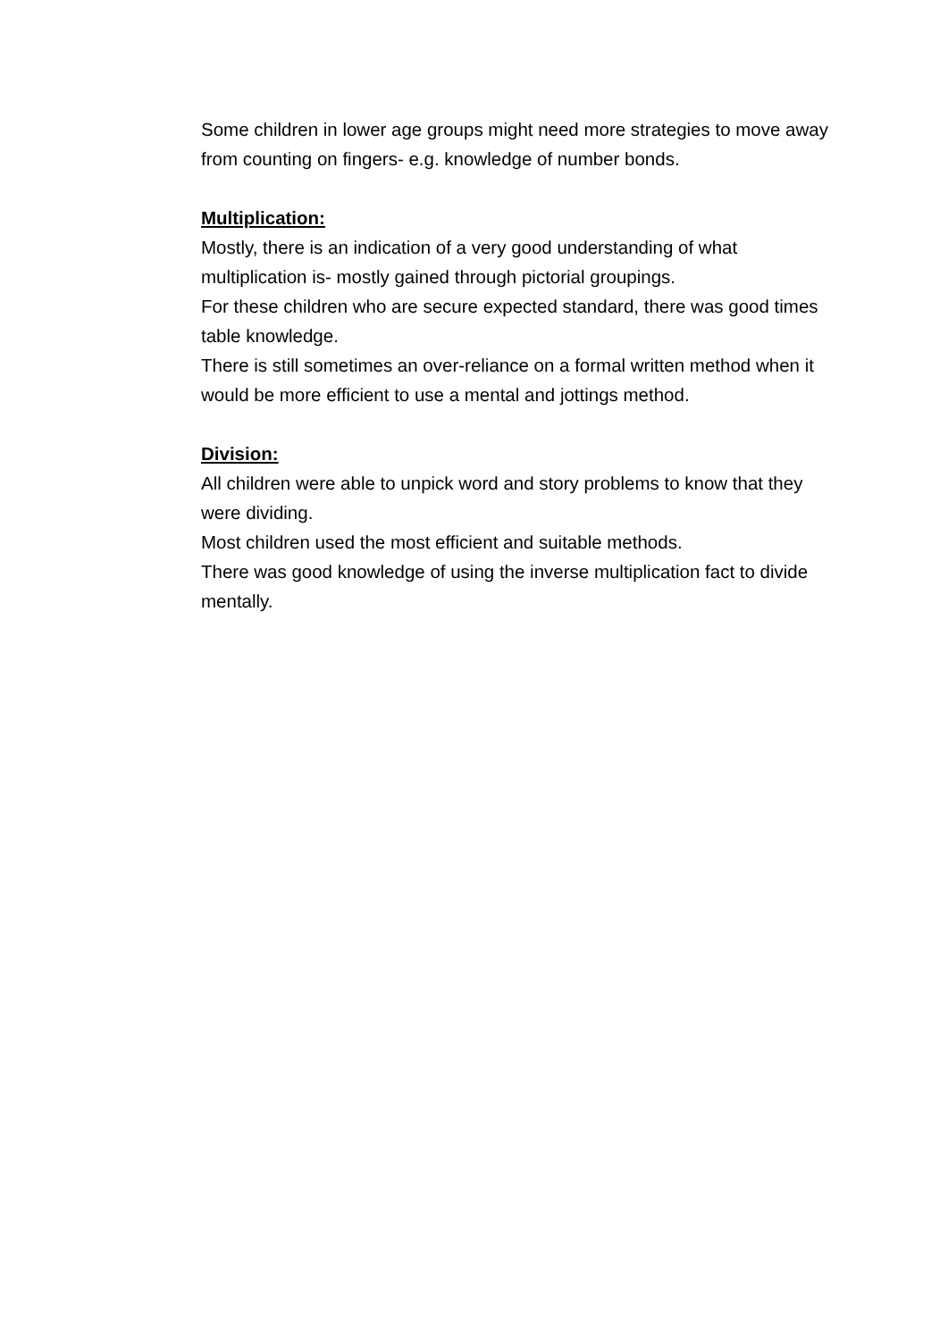Some children in lower age groups might need more strategies to move away from counting on fingers- e.g. knowledge of number bonds.
Multiplication:
Mostly, there is an indication of a very good understanding of what multiplication is- mostly gained through pictorial groupings.
For these children who are secure expected standard, there was good times table knowledge.
There is still sometimes an over-reliance on a formal written method when it would be more efficient to use a mental and jottings method.
Division:
All children were able to unpick word and story problems to know that they were dividing.
Most children used the most efficient and suitable methods.
There was good knowledge of using the inverse multiplication fact to divide mentally.